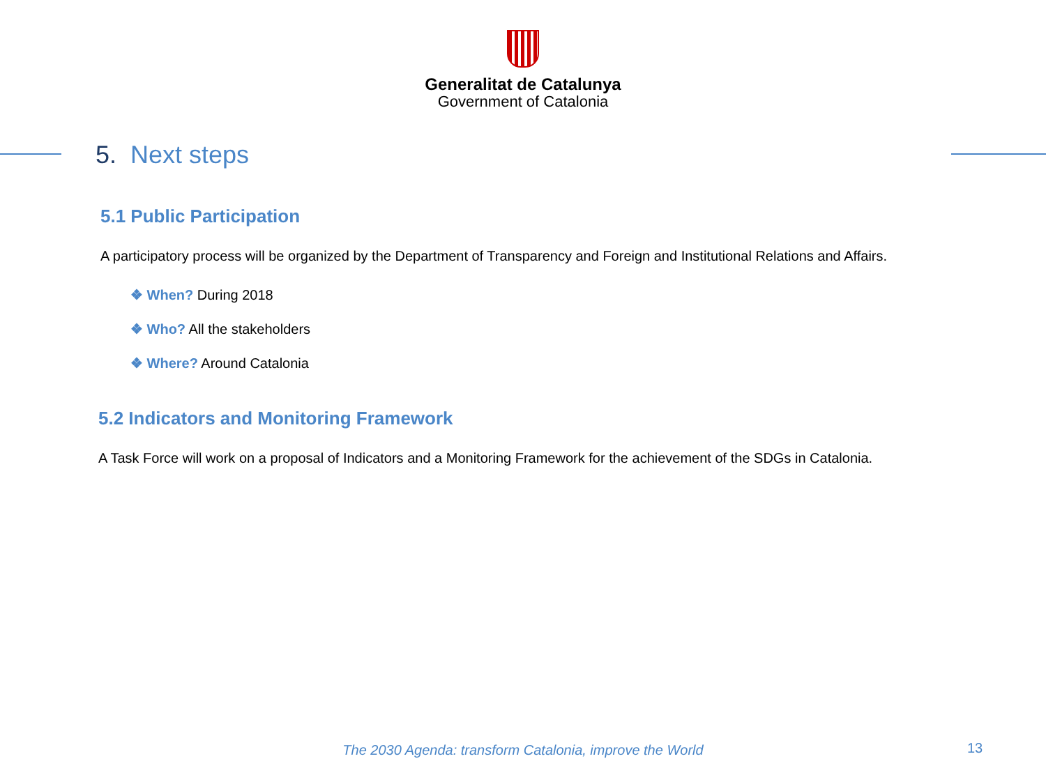Generalitat de Catalunya
Government of Catalonia
5. Next steps
5.1 Public Participation
A participatory process will be organized by the Department of Transparency and Foreign and Institutional Relations and Affairs.
❖ When? During 2018
❖ Who? All the stakeholders
❖ Where? Around Catalonia
5.2 Indicators and Monitoring Framework
A Task Force will work on a proposal of Indicators and a Monitoring Framework for the achievement of the SDGs in Catalonia.
The 2030 Agenda: transform Catalonia, improve the World 13